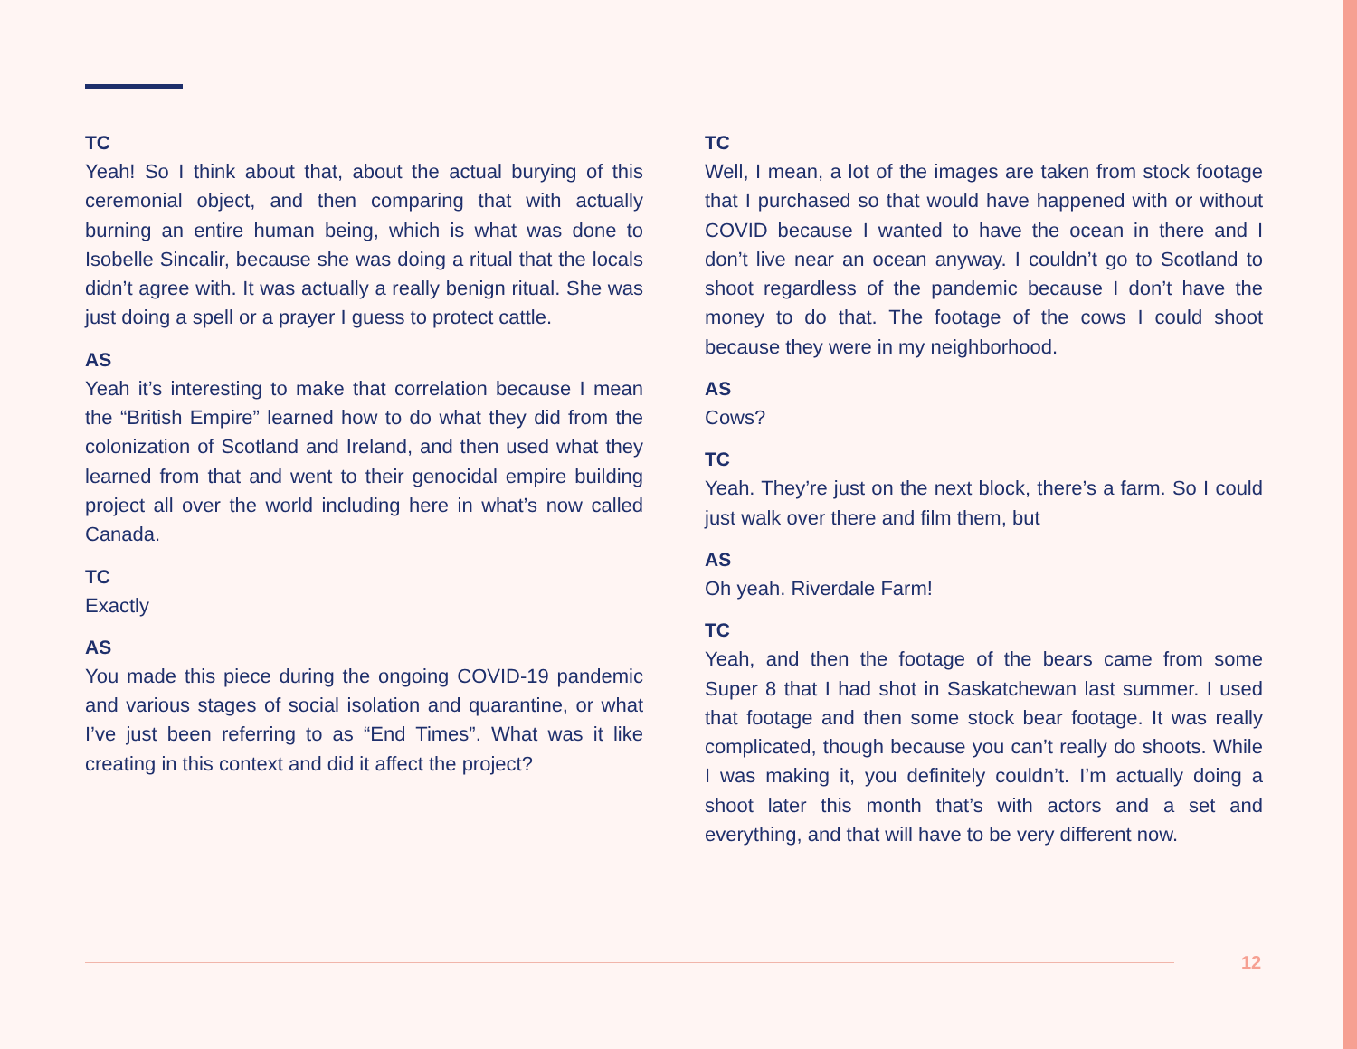TC
Yeah! So I think about that, about the actual burying of this ceremonial object, and then comparing that with actually burning an entire human being, which is what was done to Isobelle Sincalir, because she was doing a ritual that the locals didn’t agree with. It was actually a really benign ritual. She was just doing a spell or a prayer I guess to protect cattle.
AS
Yeah it’s interesting to make that correlation because I mean the “British Empire” learned how to do what they did from the colonization of Scotland and Ireland, and then used what they learned from that and went to their genocidal empire building project all over the world including here in what’s now called Canada.
TC
Exactly
AS
You made this piece during the ongoing COVID-19 pandemic and various stages of social isolation and quarantine, or what I’ve just been referring to as “End Times”. What was it like creating in this context and did it affect the project?
TC
Well, I mean, a lot of the images are taken from stock footage that I purchased so that would have happened with or without COVID because I wanted to have the ocean in there and I don’t live near an ocean anyway. I couldn’t go to Scotland to shoot regardless of the pandemic because I don’t have the money to do that. The footage of the cows I could shoot because they were in my neighborhood.
AS
Cows?
TC
Yeah. They’re just on the next block, there’s a farm. So I could just walk over there and film them, but
AS
Oh yeah. Riverdale Farm!
TC
Yeah, and then the footage of the bears came from some Super 8 that I had shot in Saskatchewan last summer. I used that footage and then some stock bear footage. It was really complicated, though because you can’t really do shoots. While I was making it, you definitely couldn’t. I’m actually doing a shoot later this month that’s with actors and a set and everything, and that will have to be very different now.
12